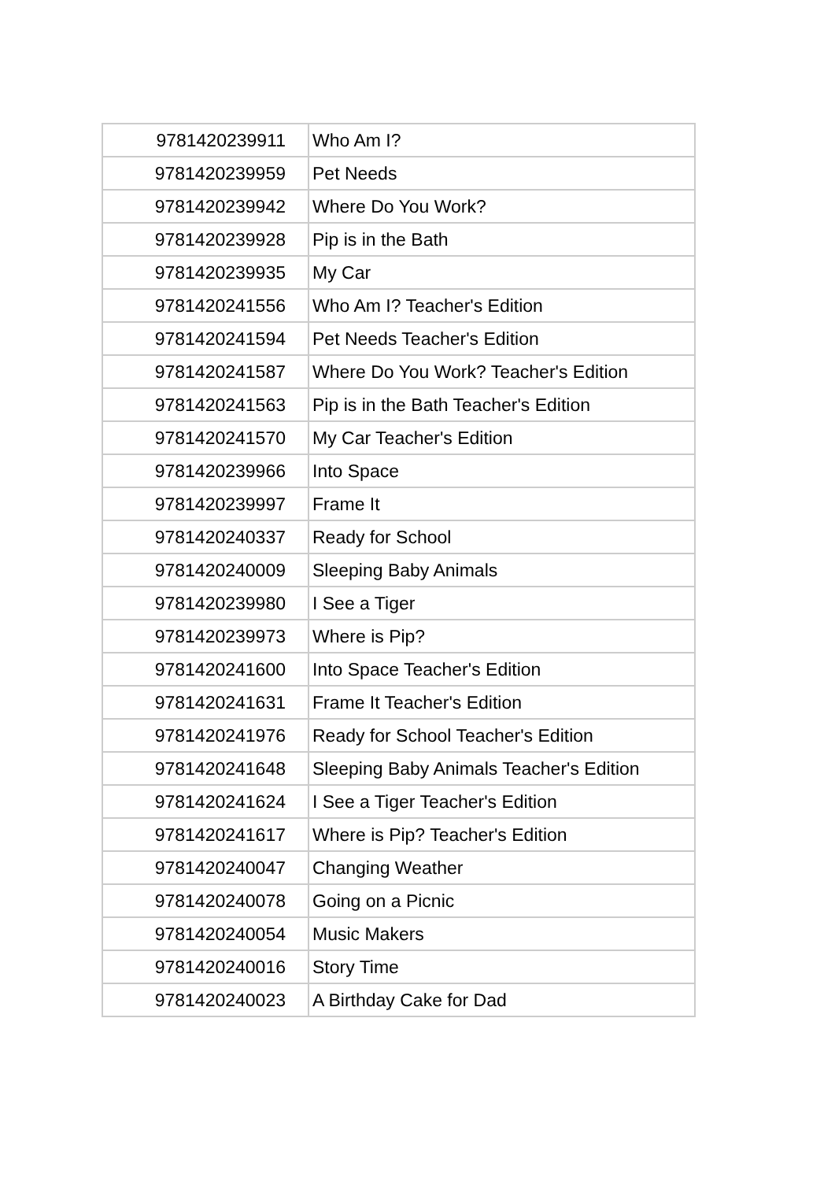| 9781420239911 | Who Am I? |
| 9781420239959 | Pet Needs |
| 9781420239942 | Where Do You Work? |
| 9781420239928 | Pip is in the Bath |
| 9781420239935 | My Car |
| 9781420241556 | Who Am I? Teacher's Edition |
| 9781420241594 | Pet Needs Teacher's Edition |
| 9781420241587 | Where Do You Work? Teacher's Edition |
| 9781420241563 | Pip is in the Bath Teacher's Edition |
| 9781420241570 | My Car Teacher's Edition |
| 9781420239966 | Into Space |
| 9781420239997 | Frame It |
| 9781420240337 | Ready for School |
| 9781420240009 | Sleeping Baby Animals |
| 9781420239980 | I See a Tiger |
| 9781420239973 | Where is Pip? |
| 9781420241600 | Into Space Teacher's Edition |
| 9781420241631 | Frame It Teacher's Edition |
| 9781420241976 | Ready for School Teacher's Edition |
| 9781420241648 | Sleeping Baby Animals Teacher's Edition |
| 9781420241624 | I See a Tiger Teacher's Edition |
| 9781420241617 | Where is Pip? Teacher's Edition |
| 9781420240047 | Changing Weather |
| 9781420240078 | Going on a Picnic |
| 9781420240054 | Music Makers |
| 9781420240016 | Story Time |
| 9781420240023 | A Birthday Cake for Dad |